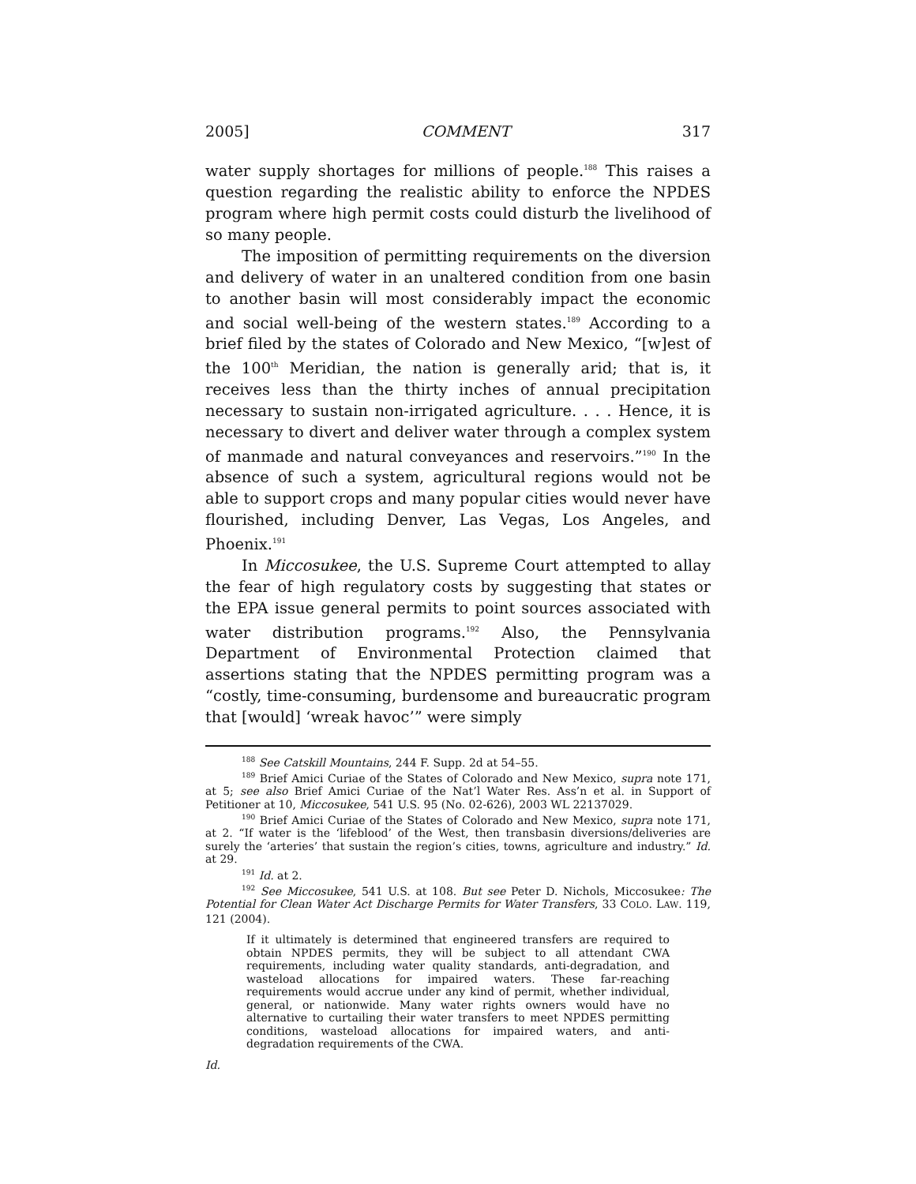2005] COMMENT 317
water supply shortages for millions of people.<sup>188</sup> This raises a question regarding the realistic ability to enforce the NPDES program where high permit costs could disturb the livelihood of so many people.
The imposition of permitting requirements on the diversion and delivery of water in an unaltered condition from one basin to another basin will most considerably impact the economic and social well-being of the western states.<sup>189</sup> According to a brief filed by the states of Colorado and New Mexico, “[w]est of the 100<sup>th</sup> Meridian, the nation is generally arid; that is, it receives less than the thirty inches of annual precipitation necessary to sustain non-irrigated agriculture. . . . Hence, it is necessary to divert and deliver water through a complex system of manmade and natural conveyances and reservoirs.”<sup>190</sup> In the absence of such a system, agricultural regions would not be able to support crops and many popular cities would never have flourished, including Denver, Las Vegas, Los Angeles, and Phoenix.<sup>191</sup>
In Miccosukee, the U.S. Supreme Court attempted to allay the fear of high regulatory costs by suggesting that states or the EPA issue general permits to point sources associated with water distribution programs.<sup>192</sup> Also, the Pennsylvania Department of Environmental Protection claimed that assertions stating that the NPDES permitting program was a “costly, time-consuming, burdensome and bureaucratic program that [would] ‘wreak havoc’” were simply
<sup>188</sup> See Catskill Mountains, 244 F. Supp. 2d at 54–55.
<sup>189</sup> Brief Amici Curiae of the States of Colorado and New Mexico, supra note 171, at 5; see also Brief Amici Curiae of the Nat’l Water Res. Ass’n et al. in Support of Petitioner at 10, Miccosukee, 541 U.S. 95 (No. 02-626), 2003 WL 22137029.
<sup>190</sup> Brief Amici Curiae of the States of Colorado and New Mexico, supra note 171, at 2. “If water is the ‘lifeblood’ of the West, then transbasin diversions/deliveries are surely the ‘arteries’ that sustain the region’s cities, towns, agriculture and industry.” Id. at 29.
<sup>191</sup> Id. at 2.
<sup>192</sup> See Miccosukee, 541 U.S. at 108. But see Peter D. Nichols, Miccosukee: The Potential for Clean Water Act Discharge Permits for Water Transfers, 33 COLO. LAW. 119, 121 (2004).
If it ultimately is determined that engineered transfers are required to obtain NPDES permits, they will be subject to all attendant CWA requirements, including water quality standards, anti-degradation, and wasteload allocations for impaired waters. These far-reaching requirements would accrue under any kind of permit, whether individual, general, or nationwide. Many water rights owners would have no alternative to curtailing their water transfers to meet NPDES permitting conditions, wasteload allocations for impaired waters, and anti-degradation requirements of the CWA.
Id.